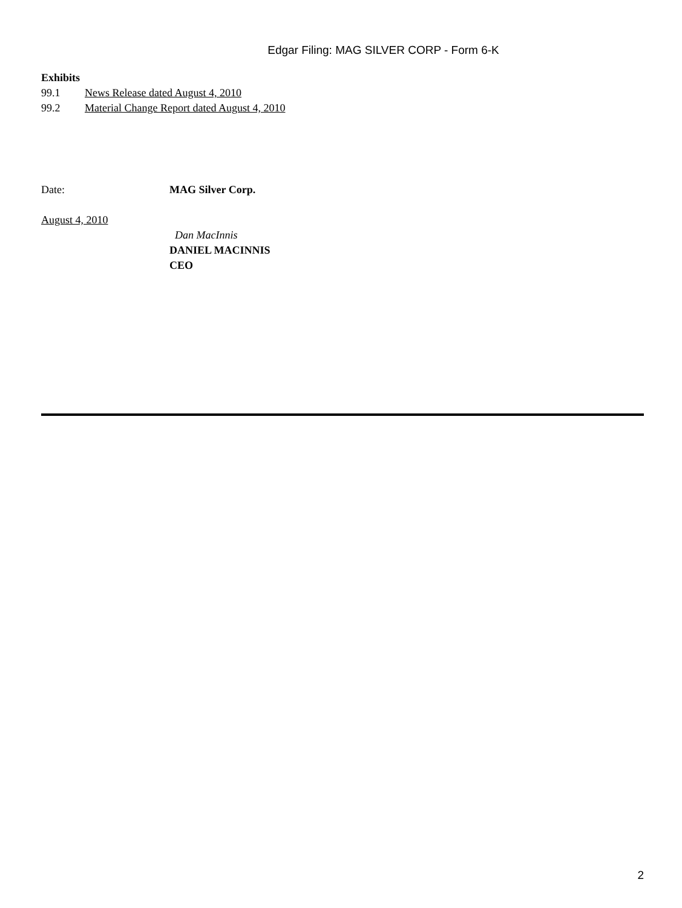Edgar Filing: MAG SILVER CORP - Form 6-K
Exhibits
99.1 News Release dated August 4, 2010
99.2 Material Change Report dated August 4, 2010
Date: MAG Silver Corp.
August 4, 2010
Dan MacInnis
DANIEL MACINNIS
CEO
2